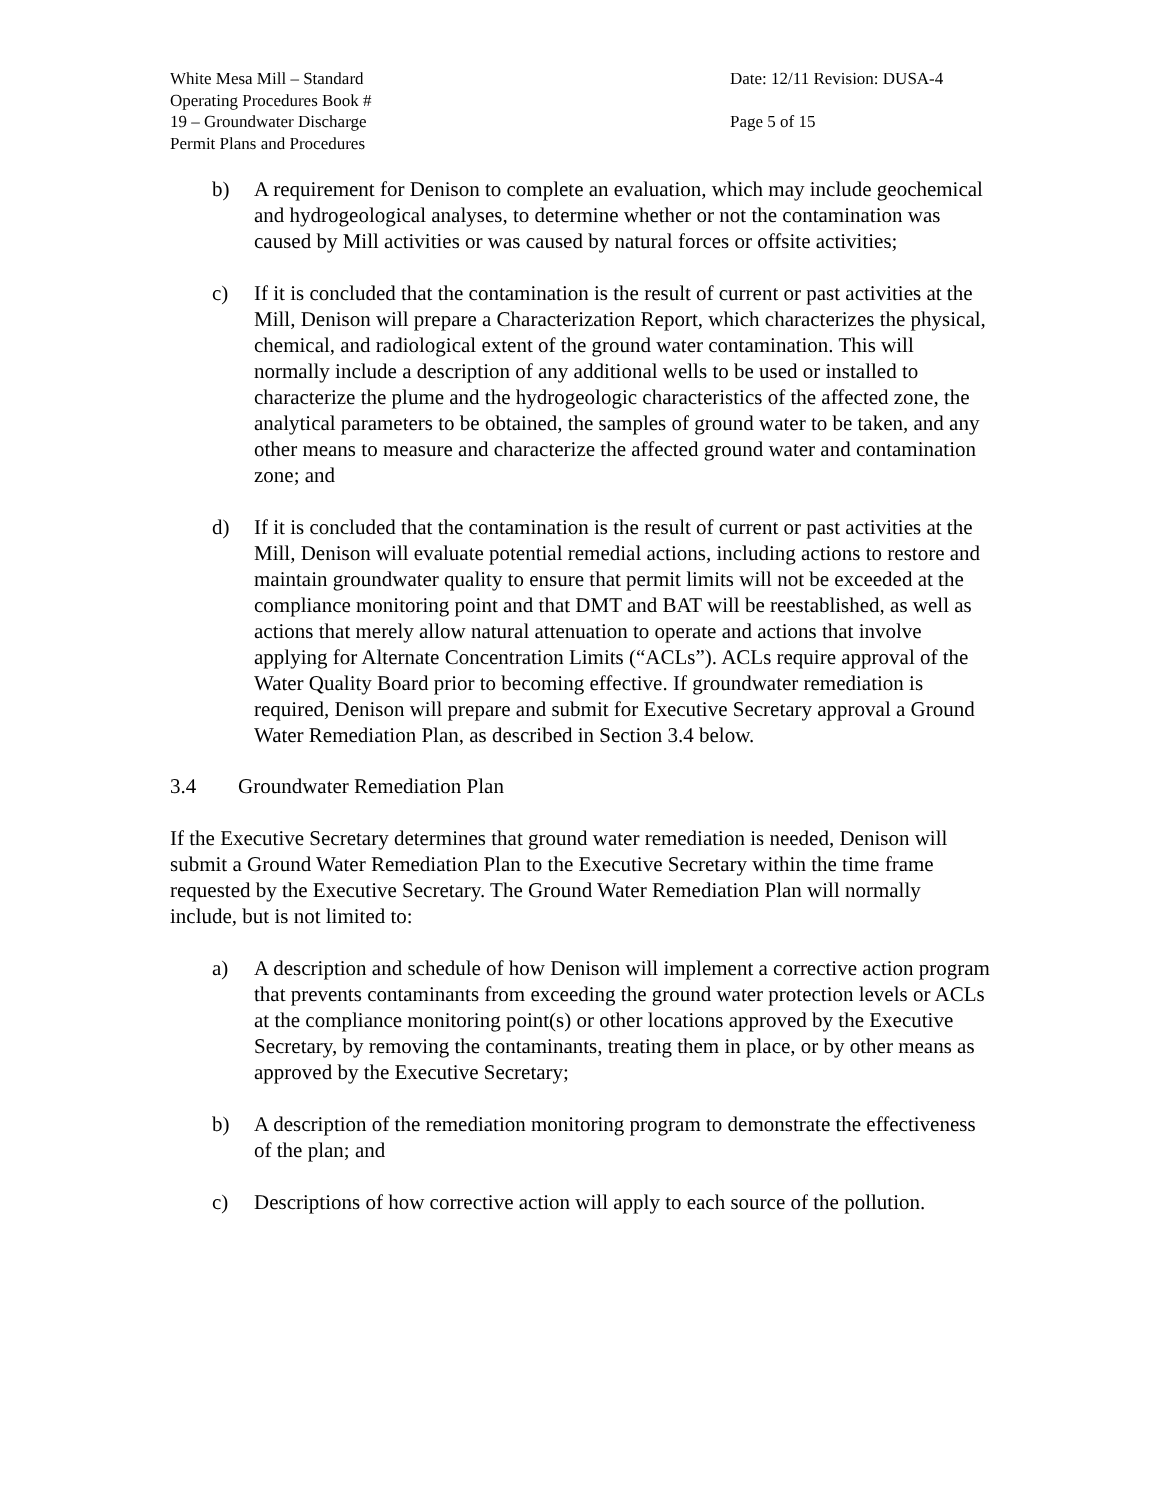White Mesa Mill – Standard Operating Procedures Book # 19 – Groundwater Discharge Permit Plans and Procedures
Date: 12/11 Revision: DUSA-4
Page 5 of 15
b) A requirement for Denison to complete an evaluation, which may include geochemical and hydrogeological analyses, to determine whether or not the contamination was caused by Mill activities or was caused by natural forces or offsite activities;
c) If it is concluded that the contamination is the result of current or past activities at the Mill, Denison will prepare a Characterization Report, which characterizes the physical, chemical, and radiological extent of the ground water contamination. This will normally include a description of any additional wells to be used or installed to characterize the plume and the hydrogeologic characteristics of the affected zone, the analytical parameters to be obtained, the samples of ground water to be taken, and any other means to measure and characterize the affected ground water and contamination zone; and
d) If it is concluded that the contamination is the result of current or past activities at the Mill, Denison will evaluate potential remedial actions, including actions to restore and maintain groundwater quality to ensure that permit limits will not be exceeded at the compliance monitoring point and that DMT and BAT will be reestablished, as well as actions that merely allow natural attenuation to operate and actions that involve applying for Alternate Concentration Limits (“ACLs”). ACLs require approval of the Water Quality Board prior to becoming effective. If groundwater remediation is required, Denison will prepare and submit for Executive Secretary approval a Ground Water Remediation Plan, as described in Section 3.4 below.
3.4 Groundwater Remediation Plan
If the Executive Secretary determines that ground water remediation is needed, Denison will submit a Ground Water Remediation Plan to the Executive Secretary within the time frame requested by the Executive Secretary. The Ground Water Remediation Plan will normally include, but is not limited to:
a) A description and schedule of how Denison will implement a corrective action program that prevents contaminants from exceeding the ground water protection levels or ACLs at the compliance monitoring point(s) or other locations approved by the Executive Secretary, by removing the contaminants, treating them in place, or by other means as approved by the Executive Secretary;
b) A description of the remediation monitoring program to demonstrate the effectiveness of the plan; and
c) Descriptions of how corrective action will apply to each source of the pollution.